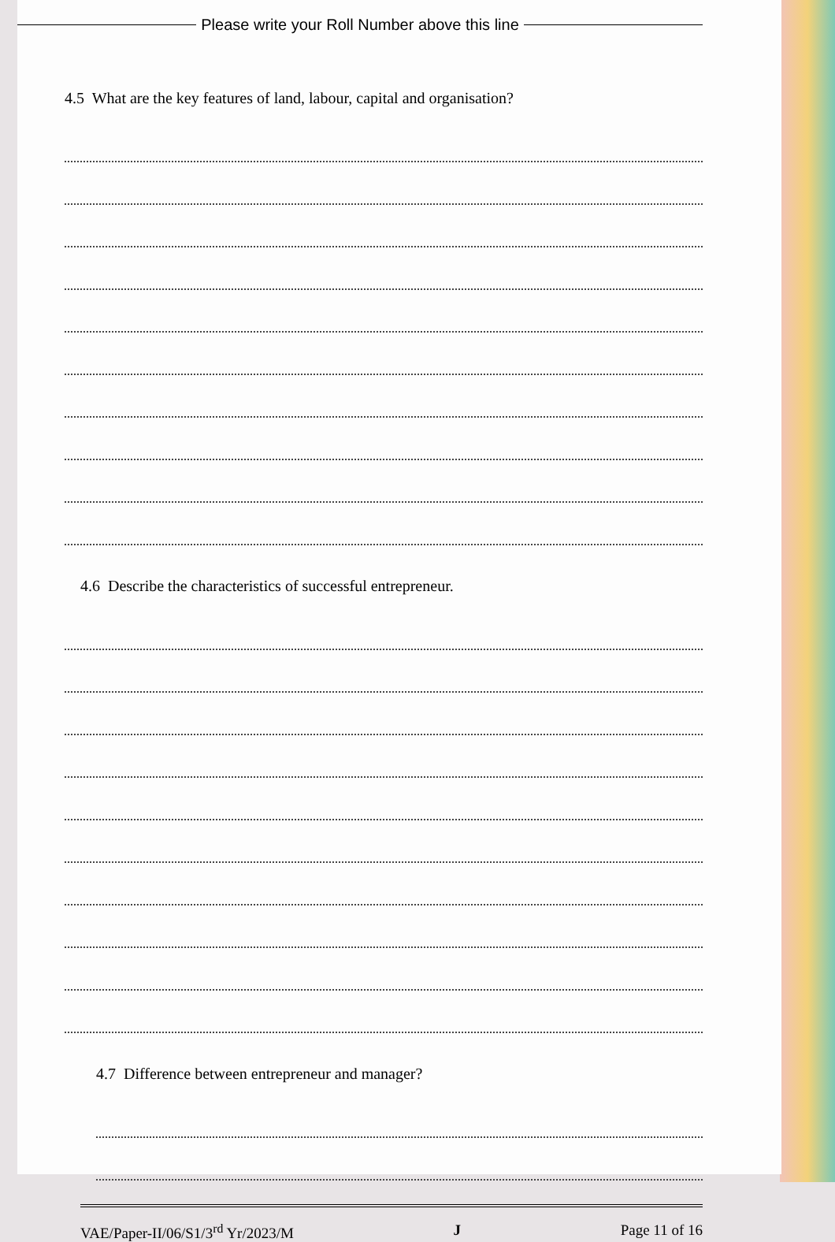Please write your Roll Number above this line
4.5 What are the key features of land, labour, capital and organisation?
4.6 Describe the characteristics of successful entrepreneur.
4.7 Difference between entrepreneur and manager?
VAE/Paper-II/06/S1/3<sup>rd</sup> Yr/2023/M J Page 11 of 16